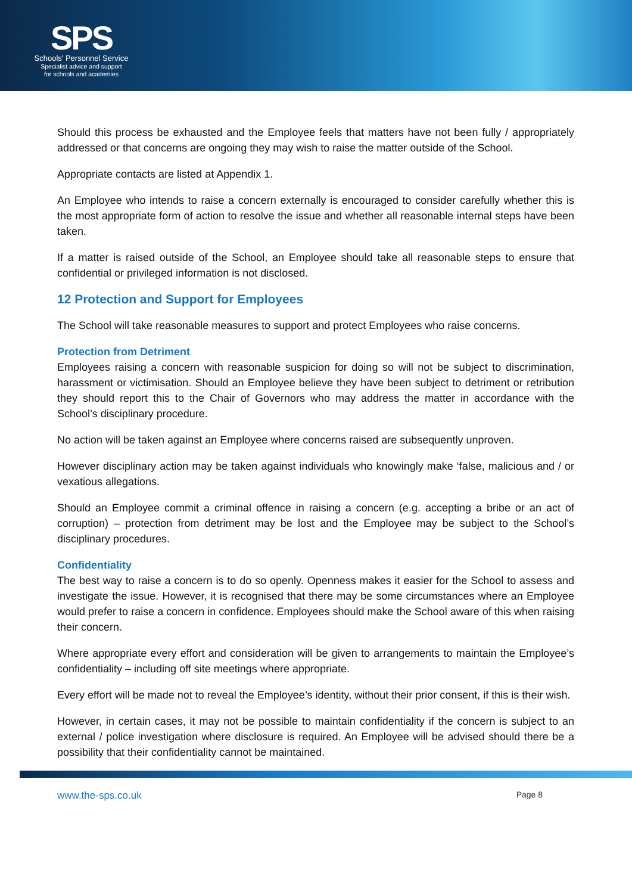SPS
Schools' Personnel Service
Specialist advice and support
for schools and academies
Should this process be exhausted and the Employee feels that matters have not been fully / appropriately addressed or that concerns are ongoing they may wish to raise the matter outside of the School.
Appropriate contacts are listed at Appendix 1.
An Employee who intends to raise a concern externally is encouraged to consider carefully whether this is the most appropriate form of action to resolve the issue and whether all reasonable internal steps have been taken.
If a matter is raised outside of the School, an Employee should take all reasonable steps to ensure that confidential or privileged information is not disclosed.
12 Protection and Support for Employees
The School will take reasonable measures to support and protect Employees who raise concerns.
Protection from Detriment
Employees raising a concern with reasonable suspicion for doing so will not be subject to discrimination, harassment or victimisation. Should an Employee believe they have been subject to detriment or retribution they should report this to the Chair of Governors who may address the matter in accordance with the School’s disciplinary procedure.
No action will be taken against an Employee where concerns raised are subsequently unproven.
However disciplinary action may be taken against individuals who knowingly make ‘false, malicious and / or vexatious allegations.
Should an Employee commit a criminal offence in raising a concern (e.g. accepting a bribe or an act of corruption) – protection from detriment may be lost and the Employee may be subject to the School’s disciplinary procedures.
Confidentiality
The best way to raise a concern is to do so openly. Openness makes it easier for the School to assess and investigate the issue. However, it is recognised that there may be some circumstances where an Employee would prefer to raise a concern in confidence. Employees should make the School aware of this when raising their concern.
Where appropriate every effort and consideration will be given to arrangements to maintain the Employee’s confidentiality – including off site meetings where appropriate.
Every effort will be made not to reveal the Employee’s identity, without their prior consent, if this is their wish.
However, in certain cases, it may not be possible to maintain confidentiality if the concern is subject to an external / police investigation where disclosure is required. An Employee will be advised should there be a possibility that their confidentiality cannot be maintained.
www.the-sps.co.uk Page 8